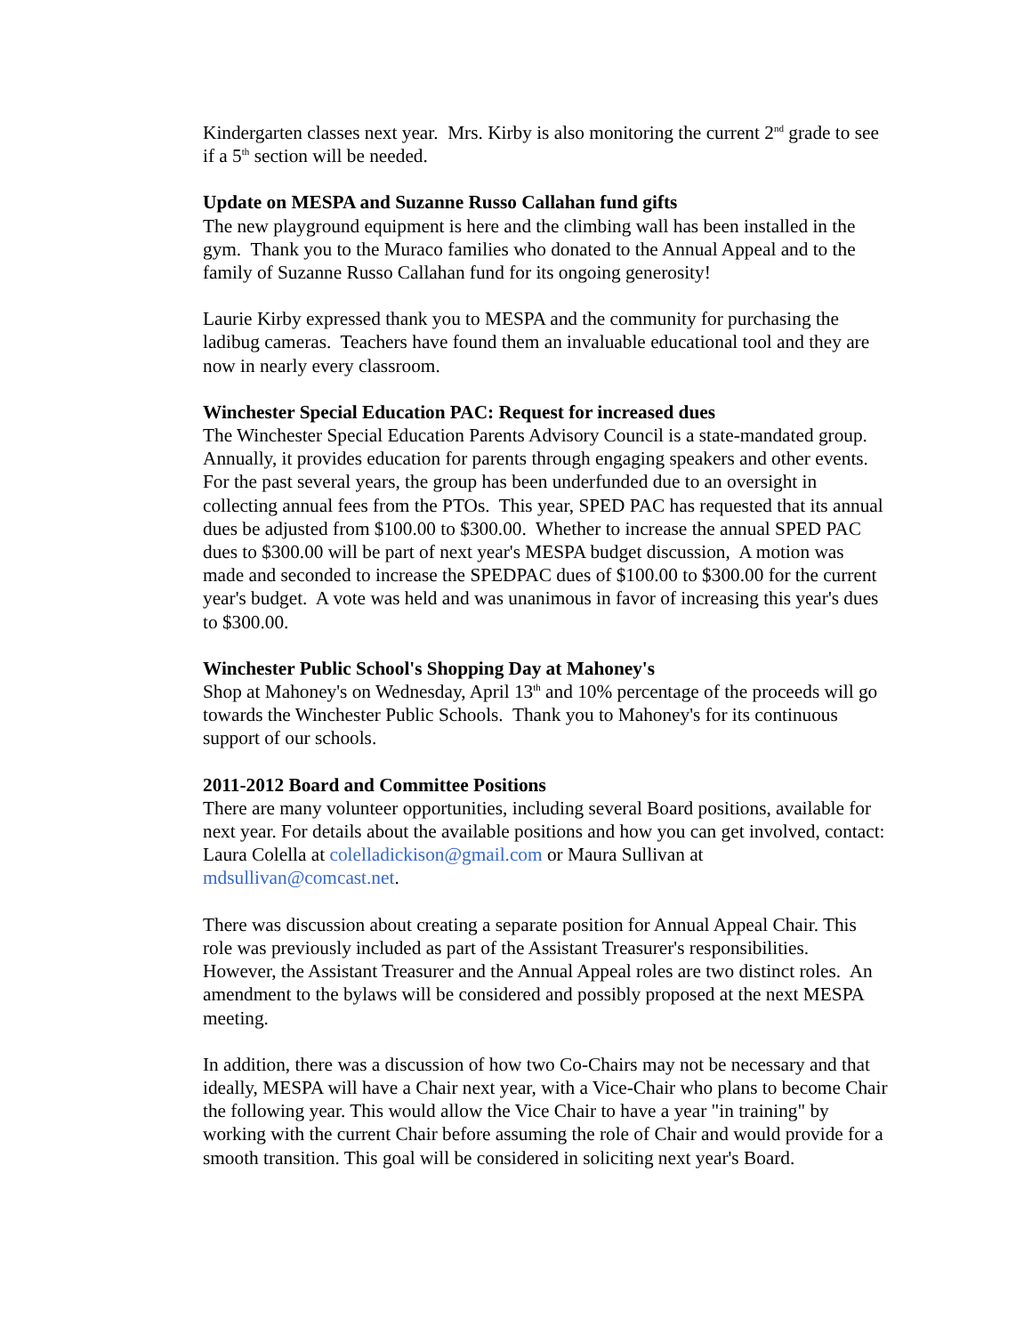Kindergarten classes next year. Mrs. Kirby is also monitoring the current 2<sup>nd</sup> grade to see if a 5<sup>th</sup> section will be needed.
Update on MESPA and Suzanne Russo Callahan fund gifts
The new playground equipment is here and the climbing wall has been installed in the gym. Thank you to the Muraco families who donated to the Annual Appeal and to the family of Suzanne Russo Callahan fund for its ongoing generosity!
Laurie Kirby expressed thank you to MESPA and the community for purchasing the ladibug cameras. Teachers have found them an invaluable educational tool and they are now in nearly every classroom.
Winchester Special Education PAC: Request for increased dues
The Winchester Special Education Parents Advisory Council is a state-mandated group. Annually, it provides education for parents through engaging speakers and other events. For the past several years, the group has been underfunded due to an oversight in collecting annual fees from the PTOs. This year, SPED PAC has requested that its annual dues be adjusted from $100.00 to $300.00. Whether to increase the annual SPED PAC dues to $300.00 will be part of next year's MESPA budget discussion, A motion was made and seconded to increase the SPEDPAC dues of $100.00 to $300.00 for the current year's budget. A vote was held and was unanimous in favor of increasing this year's dues to $300.00.
Winchester Public School's Shopping Day at Mahoney's
Shop at Mahoney's on Wednesday, April 13<sup>th</sup> and 10% percentage of the proceeds will go towards the Winchester Public Schools. Thank you to Mahoney's for its continuous support of our schools.
2011-2012 Board and Committee Positions
There are many volunteer opportunities, including several Board positions, available for next year. For details about the available positions and how you can get involved, contact: Laura Colella at colelladickison@gmail.com or Maura Sullivan at mdsullivan@comcast.net.
There was discussion about creating a separate position for Annual Appeal Chair. This role was previously included as part of the Assistant Treasurer's responsibilities. However, the Assistant Treasurer and the Annual Appeal roles are two distinct roles. An amendment to the bylaws will be considered and possibly proposed at the next MESPA meeting.
In addition, there was a discussion of how two Co-Chairs may not be necessary and that ideally, MESPA will have a Chair next year, with a Vice-Chair who plans to become Chair the following year. This would allow the Vice Chair to have a year "in training" by working with the current Chair before assuming the role of Chair and would provide for a smooth transition. This goal will be considered in soliciting next year's Board.